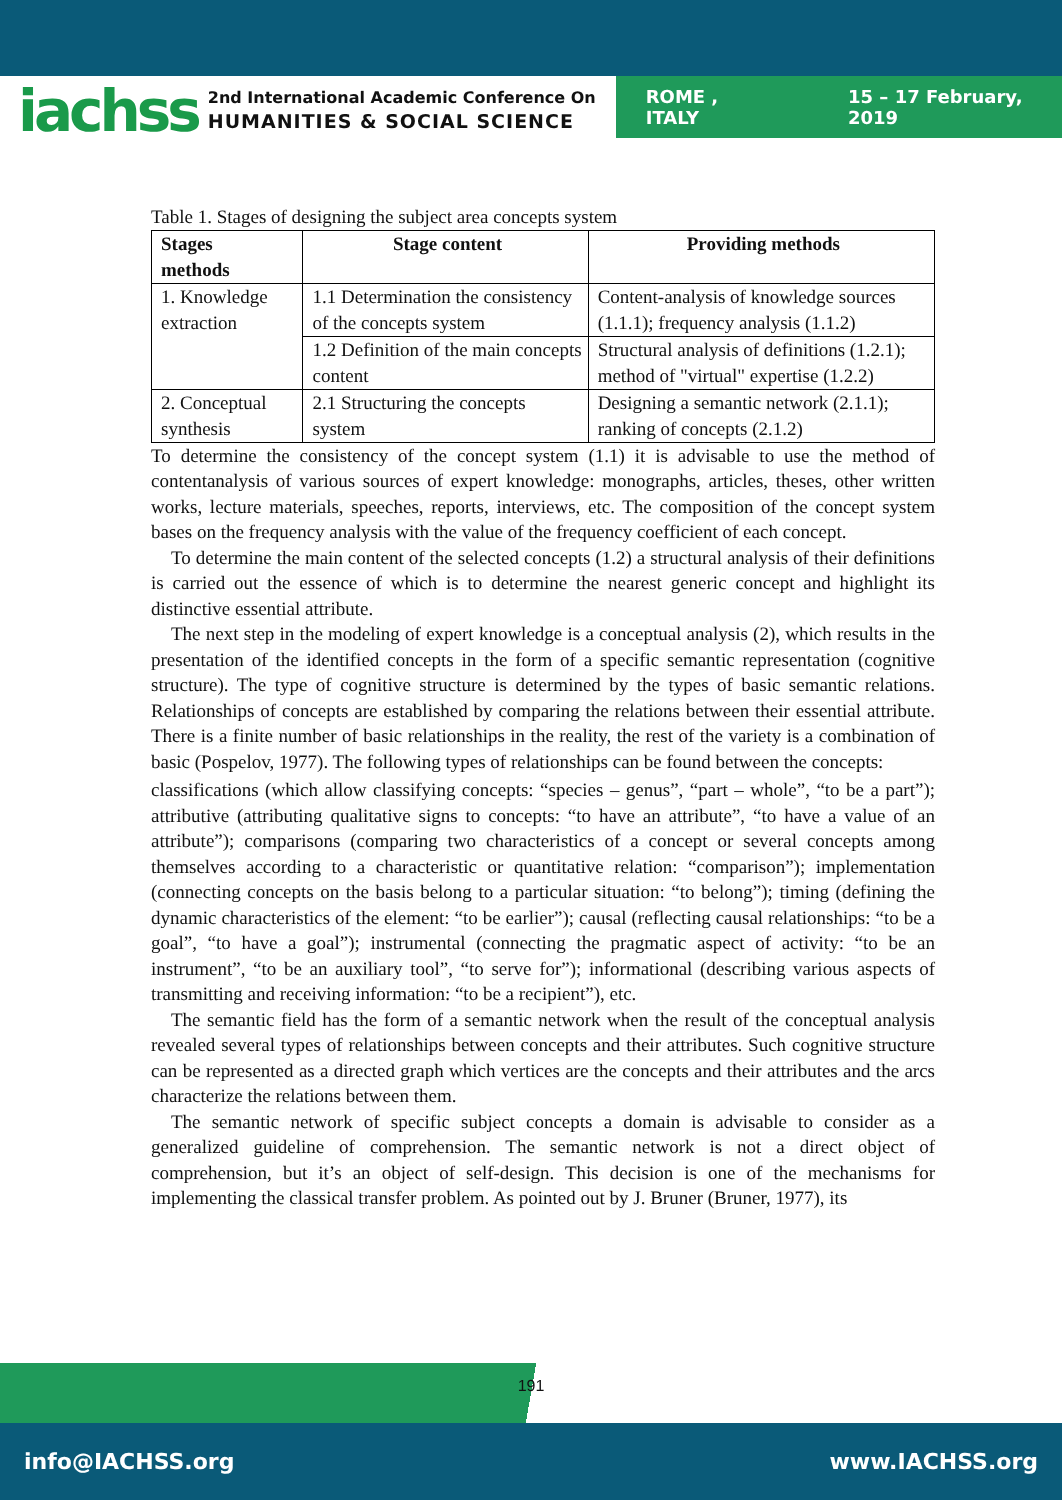iachss
2nd International Academic Conference On
HUMANITIES & SOCIAL SCIENCE
ROME , ITALY 15 – 17 February, 2019
Table 1. Stages of designing the subject area concepts system
| Stages methods | Stage content | Providing methods |
| --- | --- | --- |
| 1. Knowledge extraction | 1.1 Determination the consistency of the concepts system | Content-analysis of knowledge sources (1.1.1); frequency analysis (1.1.2) |
| | 1.2 Definition of the main concepts content | Structural analysis of definitions (1.2.1); method of "virtual" expertise (1.2.2) |
| 2. Conceptual synthesis | 2.1 Structuring the concepts system | Designing a semantic network (2.1.1); ranking of concepts (2.1.2) |
To determine the consistency of the concept system (1.1) it is advisable to use the method of contentanalysis of various sources of expert knowledge: monographs, articles, theses, other written works, lecture materials, speeches, reports, interviews, etc. The composition of the concept system bases on the frequency analysis with the value of the frequency coefficient of each concept.
To determine the main content of the selected concepts (1.2) a structural analysis of their definitions is carried out the essence of which is to determine the nearest generic concept and highlight its distinctive essential attribute.
The next step in the modeling of expert knowledge is a conceptual analysis (2), which results in the presentation of the identified concepts in the form of a specific semantic representation (cognitive structure). The type of cognitive structure is determined by the types of basic semantic relations. Relationships of concepts are established by comparing the relations between their essential attribute. There is a finite number of basic relationships in the reality, the rest of the variety is a combination of basic (Pospelov, 1977). The following types of relationships can be found between the concepts:
classifications (which allow classifying concepts: “species – genus”, “part – whole”, “to be a part”); attributive (attributing qualitative signs to concepts: “to have an attribute”, “to have a value of an attribute”); comparisons (comparing two characteristics of a concept or several concepts among themselves according to a characteristic or quantitative relation: “comparison”); implementation (connecting concepts on the basis belong to a particular situation: “to belong”); timing (defining the dynamic characteristics of the element: “to be earlier”); causal (reflecting causal relationships: “to be a goal”, “to have a goal”); instrumental (connecting the pragmatic aspect of activity: “to be an instrument”, “to be an auxiliary tool”, “to serve for”); informational (describing various aspects of transmitting and receiving information: “to be a recipient”), etc.
The semantic field has the form of a semantic network when the result of the conceptual analysis revealed several types of relationships between concepts and their attributes. Such cognitive structure can be represented as a directed graph which vertices are the concepts and their attributes and the arcs characterize the relations between them.
The semantic network of specific subject concepts a domain is advisable to consider as a generalized guideline of comprehension. The semantic network is not a direct object of comprehension, but it’s an object of self-design. This decision is one of the mechanisms for implementing the classical transfer problem. As pointed out by J. Bruner (Bruner, 1977), its
191
info@IACHSS.org www.IACHSS.org